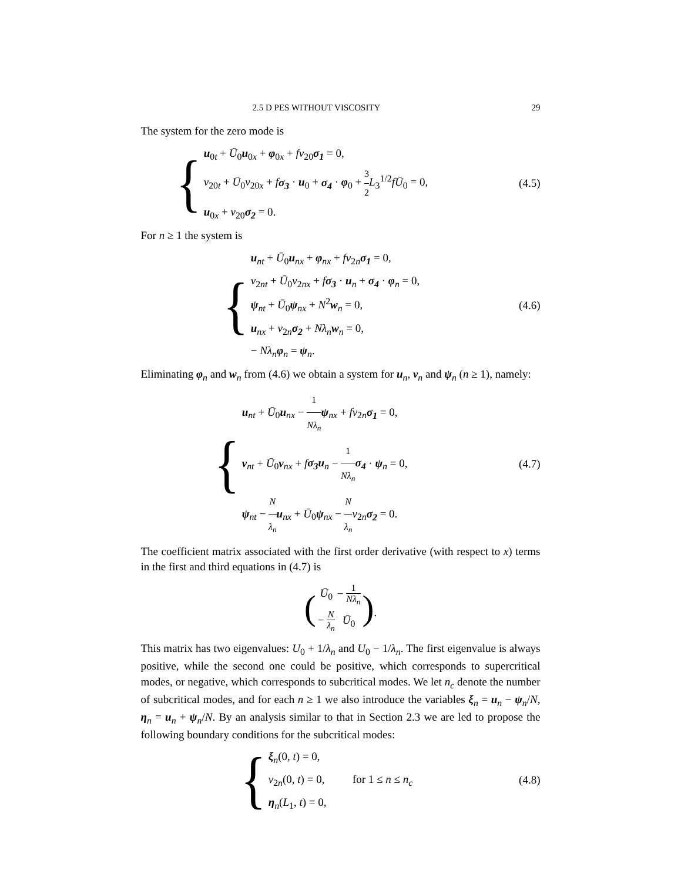2.5 D PES WITHOUT VISCOSITY 29
The system for the zero mode is
{
u<sub>0t</sub> + Ū<sub>0</sub>u<sub>0x</sub> + φ<sub>0x</sub> + fv<sub>20</sub>σ<sub>1</sub> = 0,
v<sub>20t</sub> + Ū<sub>0</sub>v<sub>20x</sub> + fσ<sub>3</sub> · u<sub>0</sub> + σ<sub>4</sub> · φ<sub>0</sub> + 3 2 L<sub>3</sub><sup>1/2</sup>fŪ<sub>0</sub> = 0,
u<sub>0x</sub> + v<sub>20</sub>σ<sub>2</sub> = 0.
(4.5)
For n ≥ 1 the system is
{
u<sub>nt</sub> + Ū<sub>0</sub>u<sub>nx</sub> + φ<sub>nx</sub> + fv<sub>2n</sub>σ<sub>1</sub> = 0,
v<sub>2nt</sub> + Ū<sub>0</sub>v<sub>2nx</sub> + fσ<sub>3</sub> · u<sub>n</sub> + σ<sub>4</sub> · φ<sub>n</sub> = 0,
ψ<sub>nt</sub> + Ū<sub>0</sub>ψ<sub>nx</sub> + N<sup>2</sup>w<sub>n</sub> = 0,
u<sub>nx</sub> + v<sub>2n</sub>σ<sub>2</sub> + Nλ<sub>n</sub> w<sub>n</sub> = 0,
− Nλ<sub>n</sub> φ<sub>n</sub> = ψ<sub>n</sub>.
(4.6)
Eliminating φ<sub>n</sub> and w<sub>n</sub> from (4.6) we obtain a system for u<sub>n</sub>, v<sub>n</sub> and ψ<sub>n</sub> (n ≥ 1), namely:
{
u<sub>nt</sub> + Ū<sub>0</sub>u<sub>nx</sub> − 1 Nλ<sub>n</sub> ψ<sub>nx</sub> + fv<sub>2n</sub>σ<sub>1</sub> = 0,
v<sub>nt</sub> + Ū<sub>0</sub>v<sub>nx</sub> + fσ<sub>3</sub>u<sub>n</sub> − 1 Nλ<sub>n</sub> σ<sub>4</sub> · ψ<sub>n</sub> = 0,
ψ<sub>nt</sub> − N λ<sub>n</sub> u<sub>nx</sub> + Ū<sub>0</sub>ψ<sub>nx</sub> − N λ<sub>n</sub> v<sub>2n</sub>σ<sub>2</sub> = 0.
(4.7)
The coefficient matrix associated with the first order derivative (with respect to x) terms in the first and third equations in (4.7) is
(
| Ū<sub>0</sub> | − 1 Nλ<sub>n</sub> |
| − N λ<sub>n</sub> | Ū<sub>0</sub> |
).
This matrix has two eigenvalues: U<sub>0</sub> + 1/λ<sub>n</sub> and U<sub>0</sub> − 1/λ<sub>n</sub>. The first eigenvalue is always positive, while the second one could be positive, which corresponds to supercritical modes, or negative, which corresponds to subcritical modes. We let n<sub>c</sub> denote the number of subcritical modes, and for each n ≥ 1 we also introduce the variables ξ<sub>n</sub> = u<sub>n</sub> − ψ<sub>n</sub>/N, η<sub>n</sub> = u<sub>n</sub> + ψ<sub>n</sub>/N. By an analysis similar to that in Section 2.3 we are led to propose the following boundary conditions for the subcritical modes:
{
ξ<sub>n</sub>(0, t) = 0,
v<sub>2n</sub>(0, t) = 0, for 1 ≤ n ≤ n<sub>c</sub>
η<sub>n</sub>(L<sub>1</sub>, t) = 0,
(4.8)